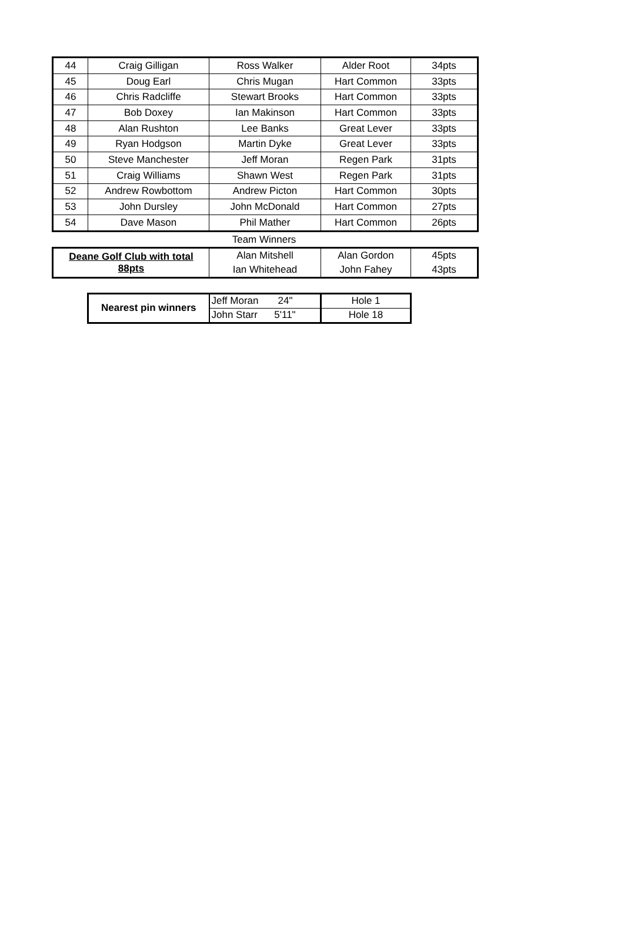| 44 | Craig Gilligan | Ross Walker | Alder Root | 34pts |
| 45 | Doug Earl | Chris Mugan | Hart Common | 33pts |
| 46 | Chris Radcliffe | Stewart Brooks | Hart Common | 33pts |
| 47 | Bob Doxey | Ian Makinson | Hart Common | 33pts |
| 48 | Alan Rushton | Lee Banks | Great Lever | 33pts |
| 49 | Ryan Hodgson | Martin Dyke | Great Lever | 33pts |
| 50 | Steve Manchester | Jeff Moran | Regen Park | 31pts |
| 51 | Craig Williams | Shawn West | Regen Park | 31pts |
| 52 | Andrew Rowbottom | Andrew Picton | Hart Common | 30pts |
| 53 | John Dursley | John McDonald | Hart Common | 27pts |
| 54 | Dave Mason | Phil Mather | Hart Common | 26pts |
Team Winners
| Deane Golf Club with total 88pts | Alan Mitshell | Alan Gordon | 45pts |
| | Ian Whitehead | John Fahey | 43pts |
| Nearest pin winners | Jeff Moran 24" | Hole 1 |
| | John Starr 5'11" | Hole 18 |